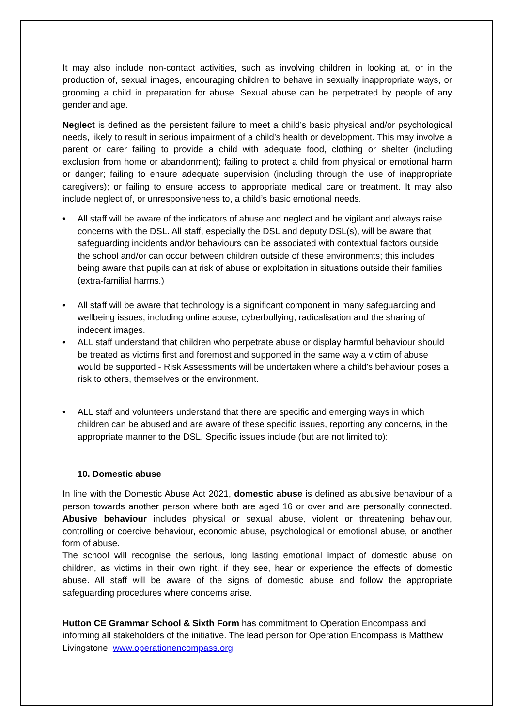It may also include non-contact activities, such as involving children in looking at, or in the production of, sexual images, encouraging children to behave in sexually inappropriate ways, or grooming a child in preparation for abuse. Sexual abuse can be perpetrated by people of any gender and age.
Neglect is defined as the persistent failure to meet a child’s basic physical and/or psychological needs, likely to result in serious impairment of a child’s health or development. This may involve a parent or carer failing to provide a child with adequate food, clothing or shelter (including exclusion from home or abandonment); failing to protect a child from physical or emotional harm or danger; failing to ensure adequate supervision (including through the use of inappropriate caregivers); or failing to ensure access to appropriate medical care or treatment. It may also include neglect of, or unresponsiveness to, a child’s basic emotional needs.
• All staff will be aware of the indicators of abuse and neglect and be vigilant and always raise concerns with the DSL. All staff, especially the DSL and deputy DSL(s), will be aware that safeguarding incidents and/or behaviours can be associated with contextual factors outside the school and/or can occur between children outside of these environments; this includes being aware that pupils can at risk of abuse or exploitation in situations outside their families (extra-familial harms.)
• All staff will be aware that technology is a significant component in many safeguarding and wellbeing issues, including online abuse, cyberbullying, radicalisation and the sharing of indecent images.
• ALL staff understand that children who perpetrate abuse or display harmful behaviour should be treated as victims first and foremost and supported in the same way a victim of abuse would be supported - Risk Assessments will be undertaken where a child's behaviour poses a risk to others, themselves or the environment.
• ALL staff and volunteers understand that there are specific and emerging ways in which children can be abused and are aware of these specific issues, reporting any concerns, in the appropriate manner to the DSL. Specific issues include (but are not limited to):
10. Domestic abuse
In line with the Domestic Abuse Act 2021, domestic abuse is defined as abusive behaviour of a person towards another person where both are aged 16 or over and are personally connected. Abusive behaviour includes physical or sexual abuse, violent or threatening behaviour, controlling or coercive behaviour, economic abuse, psychological or emotional abuse, or another form of abuse.
The school will recognise the serious, long lasting emotional impact of domestic abuse on children, as victims in their own right, if they see, hear or experience the effects of domestic abuse. All staff will be aware of the signs of domestic abuse and follow the appropriate safeguarding procedures where concerns arise.
Hutton CE Grammar School & Sixth Form has commitment to Operation Encompass and informing all stakeholders of the initiative. The lead person for Operation Encompass is Matthew Livingstone. www.operationencompass.org